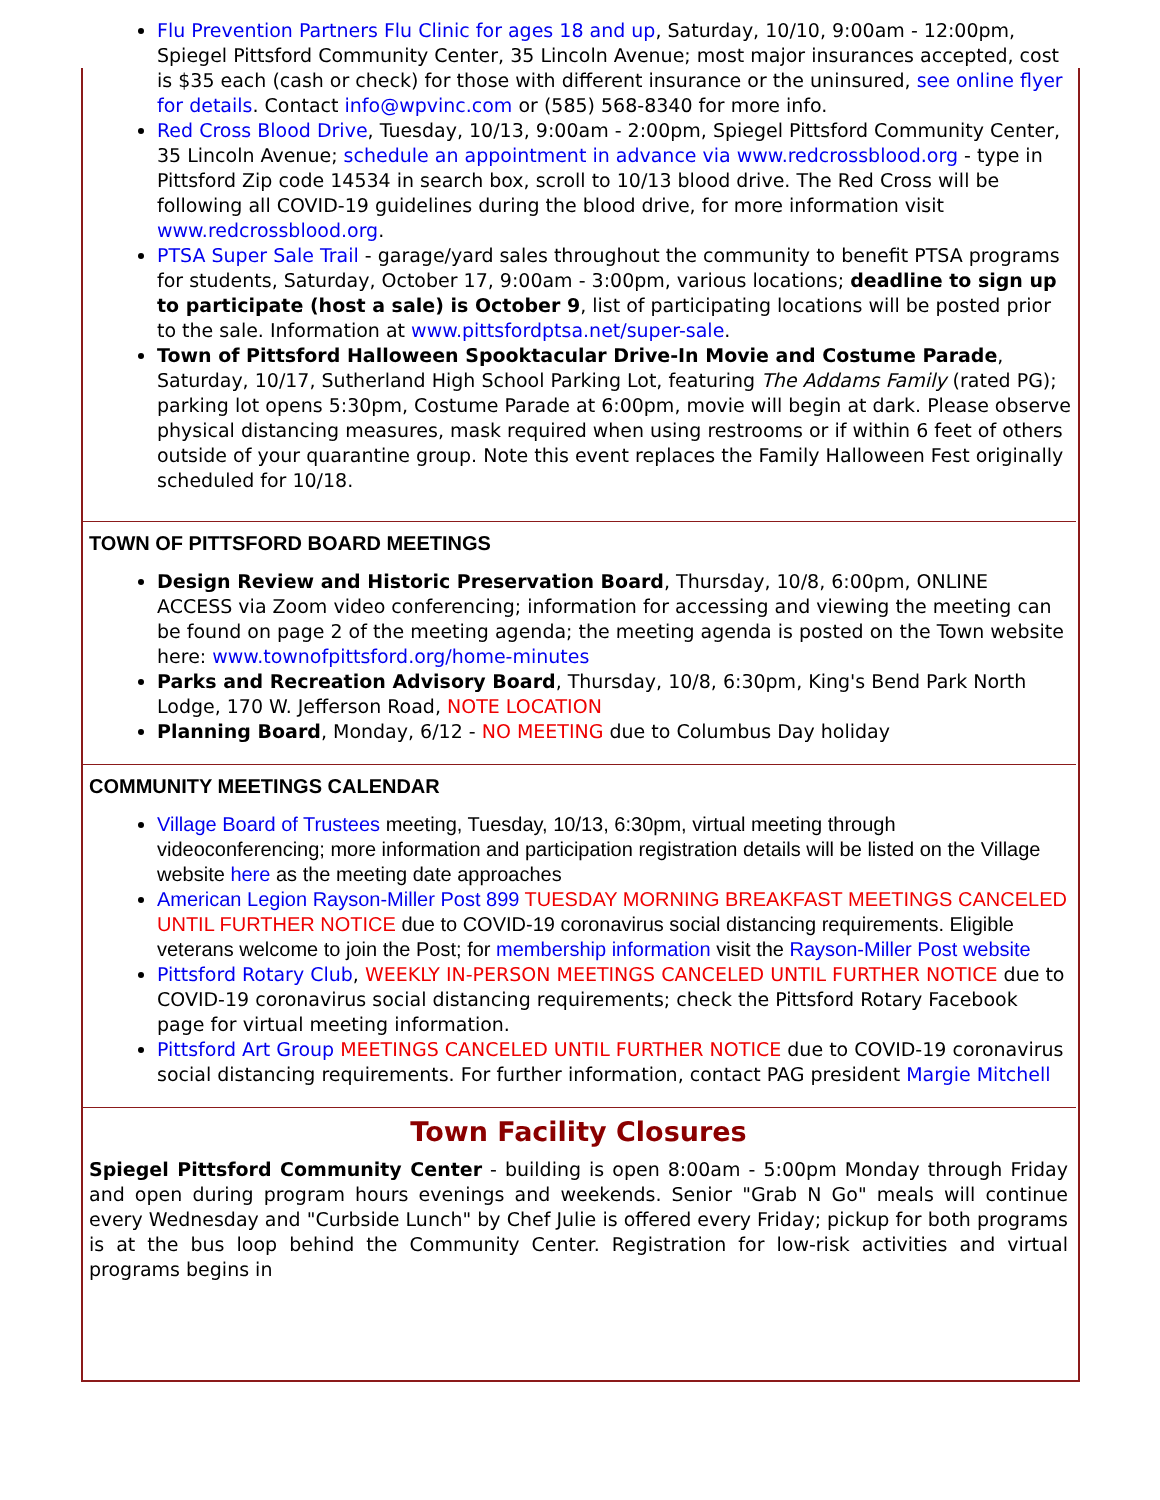Flu Prevention Partners Flu Clinic for ages 18 and up, Saturday, 10/10, 9:00am - 12:00pm, Spiegel Pittsford Community Center, 35 Lincoln Avenue; most major insurances accepted, cost is $35 each (cash or check) for those with different insurance or the uninsured, see online flyer for details. Contact info@wpvinc.com or (585) 568-8340 for more info.
Red Cross Blood Drive, Tuesday, 10/13, 9:00am - 2:00pm, Spiegel Pittsford Community Center, 35 Lincoln Avenue; schedule an appointment in advance via www.redcrossblood.org - type in Pittsford Zip code 14534 in search box, scroll to 10/13 blood drive. The Red Cross will be following all COVID-19 guidelines during the blood drive, for more information visit www.redcrossblood.org.
PTSA Super Sale Trail - garage/yard sales throughout the community to benefit PTSA programs for students, Saturday, October 17, 9:00am - 3:00pm, various locations; deadline to sign up to participate (host a sale) is October 9, list of participating locations will be posted prior to the sale. Information at www.pittsfordptsa.net/super-sale.
Town of Pittsford Halloween Spooktacular Drive-In Movie and Costume Parade, Saturday, 10/17, Sutherland High School Parking Lot, featuring The Addams Family (rated PG); parking lot opens 5:30pm, Costume Parade at 6:00pm, movie will begin at dark. Please observe physical distancing measures, mask required when using restrooms or if within 6 feet of others outside of your quarantine group. Note this event replaces the Family Halloween Fest originally scheduled for 10/18.
TOWN OF PITTSFORD BOARD MEETINGS
Design Review and Historic Preservation Board, Thursday, 10/8, 6:00pm, ONLINE ACCESS via Zoom video conferencing; information for accessing and viewing the meeting can be found on page 2 of the meeting agenda; the meeting agenda is posted on the Town website here: www.townofpittsford.org/home-minutes
Parks and Recreation Advisory Board, Thursday, 10/8, 6:30pm, King's Bend Park North Lodge, 170 W. Jefferson Road, NOTE LOCATION
Planning Board, Monday, 6/12 - NO MEETING due to Columbus Day holiday
COMMUNITY MEETINGS CALENDAR
Village Board of Trustees meeting, Tuesday, 10/13, 6:30pm, virtual meeting through videoconferencing; more information and participation registration details will be listed on the Village website here as the meeting date approaches
American Legion Rayson-Miller Post 899 TUESDAY MORNING BREAKFAST MEETINGS CANCELED UNTIL FURTHER NOTICE due to COVID-19 coronavirus social distancing requirements. Eligible veterans welcome to join the Post; for membership information visit the Rayson-Miller Post website
Pittsford Rotary Club, WEEKLY IN-PERSON MEETINGS CANCELED UNTIL FURTHER NOTICE due to COVID-19 coronavirus social distancing requirements; check the Pittsford Rotary Facebook page for virtual meeting information.
Pittsford Art Group MEETINGS CANCELED UNTIL FURTHER NOTICE due to COVID-19 coronavirus social distancing requirements. For further information, contact PAG president Margie Mitchell
Town Facility Closures
Spiegel Pittsford Community Center - building is open 8:00am - 5:00pm Monday through Friday and open during program hours evenings and weekends. Senior "Grab N Go" meals will continue every Wednesday and "Curbside Lunch" by Chef Julie is offered every Friday; pickup for both programs is at the bus loop behind the Community Center. Registration for low-risk activities and virtual programs begins in